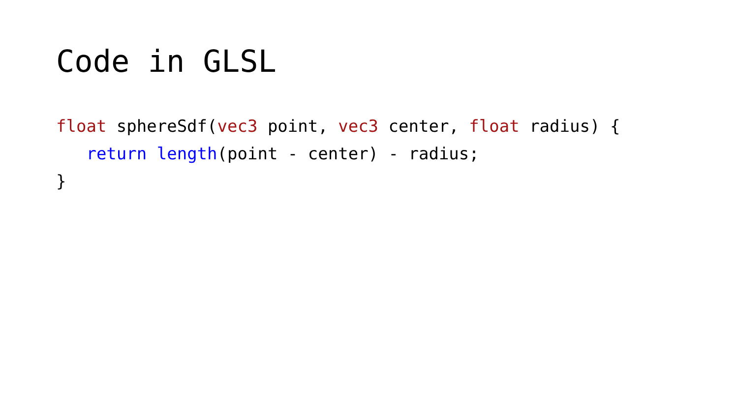Code in GLSL
float sphereSdf(vec3 point, vec3 center, float radius) {
   return length(point - center) - radius;
}